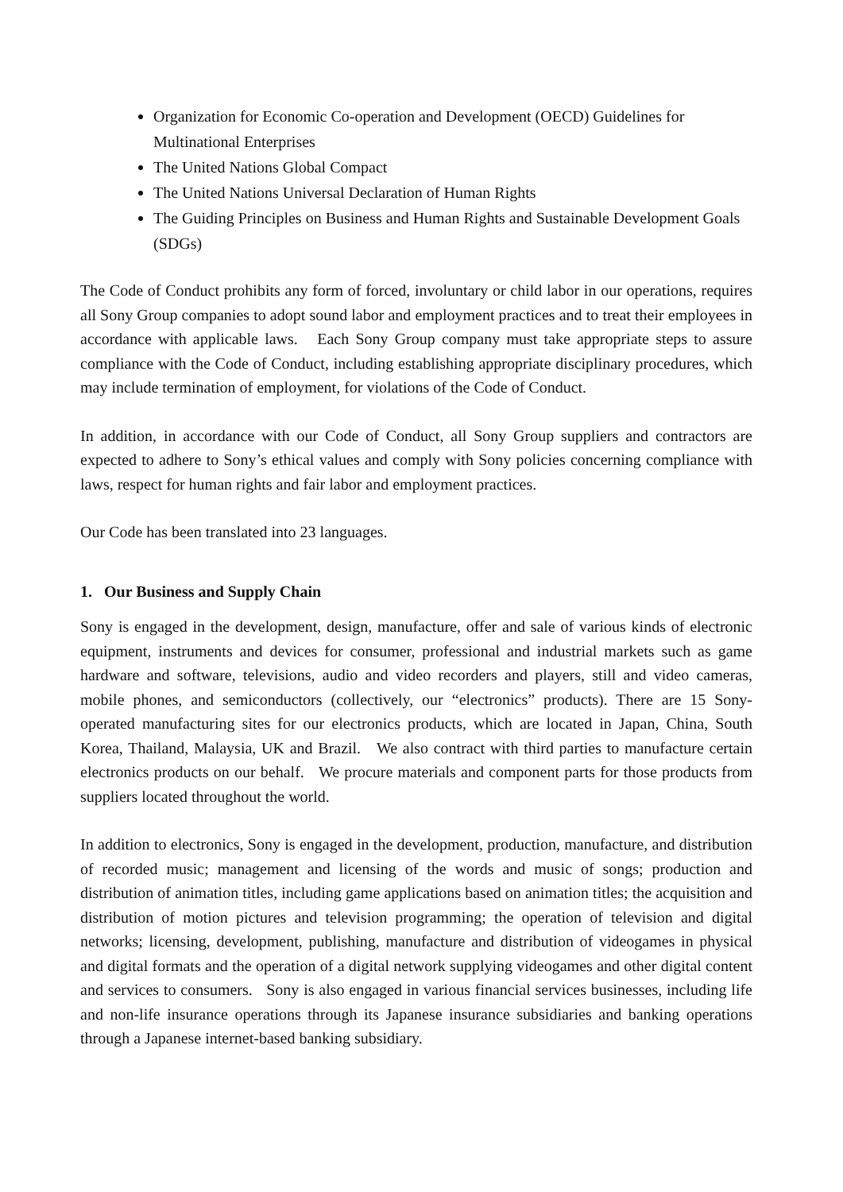Organization for Economic Co-operation and Development (OECD) Guidelines for Multinational Enterprises
The United Nations Global Compact
The United Nations Universal Declaration of Human Rights
The Guiding Principles on Business and Human Rights and Sustainable Development Goals (SDGs)
The Code of Conduct prohibits any form of forced, involuntary or child labor in our operations, requires all Sony Group companies to adopt sound labor and employment practices and to treat their employees in accordance with applicable laws. Each Sony Group company must take appropriate steps to assure compliance with the Code of Conduct, including establishing appropriate disciplinary procedures, which may include termination of employment, for violations of the Code of Conduct.
In addition, in accordance with our Code of Conduct, all Sony Group suppliers and contractors are expected to adhere to Sony’s ethical values and comply with Sony policies concerning compliance with laws, respect for human rights and fair labor and employment practices.
Our Code has been translated into 23 languages.
1. Our Business and Supply Chain
Sony is engaged in the development, design, manufacture, offer and sale of various kinds of electronic equipment, instruments and devices for consumer, professional and industrial markets such as game hardware and software, televisions, audio and video recorders and players, still and video cameras, mobile phones, and semiconductors (collectively, our “electronics” products). There are 15 Sony-operated manufacturing sites for our electronics products, which are located in Japan, China, South Korea, Thailand, Malaysia, UK and Brazil. We also contract with third parties to manufacture certain electronics products on our behalf. We procure materials and component parts for those products from suppliers located throughout the world.
In addition to electronics, Sony is engaged in the development, production, manufacture, and distribution of recorded music; management and licensing of the words and music of songs; production and distribution of animation titles, including game applications based on animation titles; the acquisition and distribution of motion pictures and television programming; the operation of television and digital networks; licensing, development, publishing, manufacture and distribution of videogames in physical and digital formats and the operation of a digital network supplying videogames and other digital content and services to consumers. Sony is also engaged in various financial services businesses, including life and non-life insurance operations through its Japanese insurance subsidiaries and banking operations through a Japanese internet-based banking subsidiary.